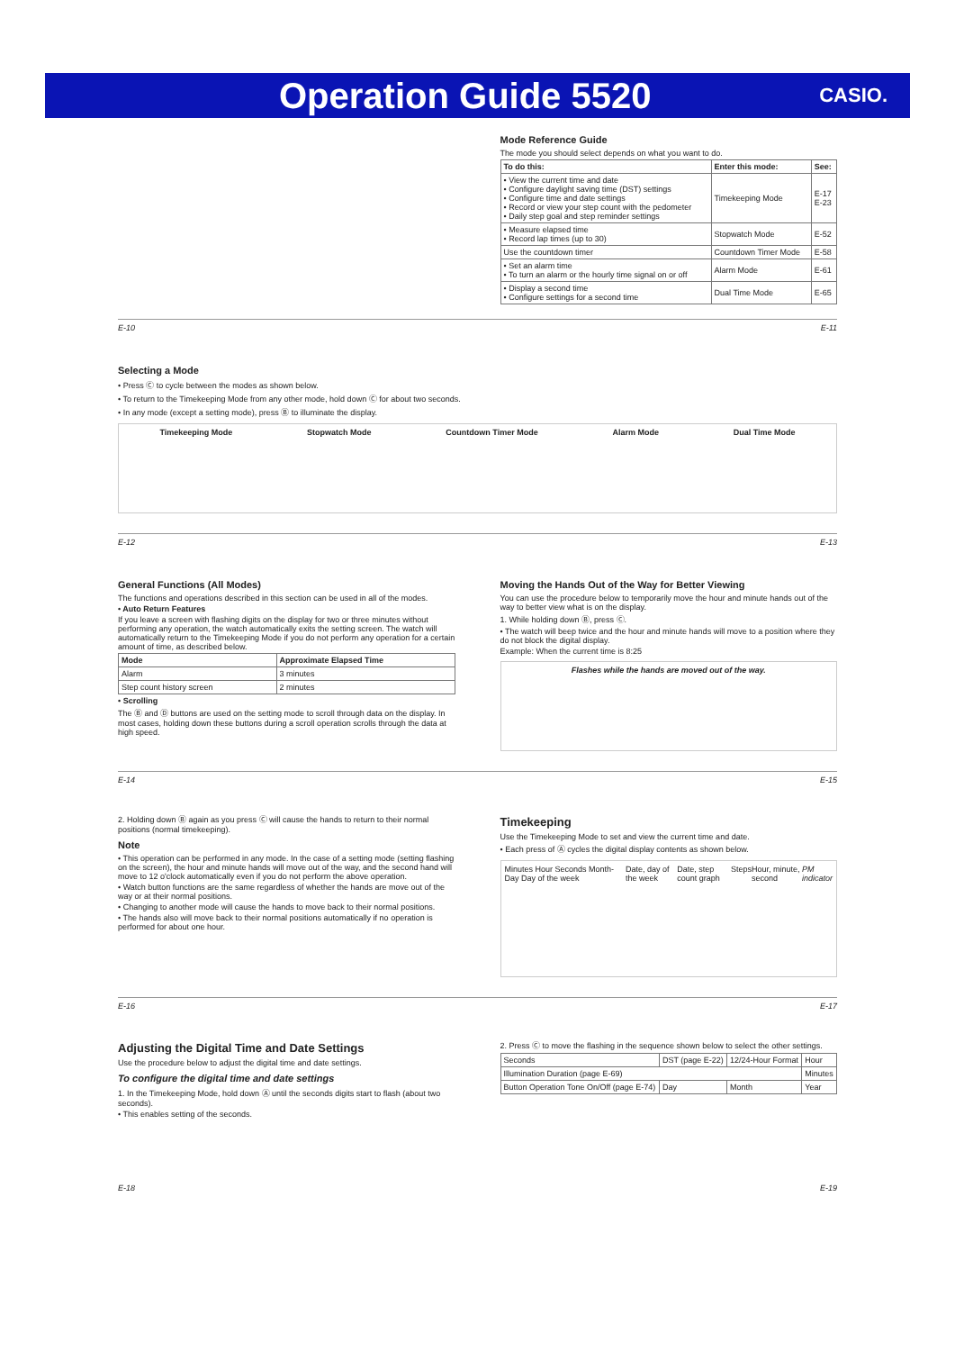Operation Guide 5520
CASIO.
Mode Reference Guide
The mode you should select depends on what you want to do.
| To do this: | Enter this mode: | See: |
| --- | --- | --- |
| • View the current time and date • Configure daylight saving time (DST) settings • Configure time and date settings • Record or view your step count with the pedometer • Daily step goal and step reminder settings | Timekeeping Mode | E-17 E-23 |
| • Measure elapsed time • Record lap times (up to 30) | Stopwatch Mode | E-52 |
| Use the countdown timer | Countdown Timer Mode | E-58 |
| • Set an alarm time • To turn an alarm or the hourly time signal on or off | Alarm Mode | E-61 |
| • Display a second time • Configure settings for a second time | Dual Time Mode | E-65 |
E-10 E-11
Selecting a Mode
• Press Ⓒ to cycle between the modes as shown below.
• To return to the Timekeeping Mode from any other mode, hold down Ⓒ for about two seconds.
• In any mode (except a setting mode), press Ⓑ to illuminate the display.
Timekeeping Mode Stopwatch Mode Countdown Timer Mode Alarm Mode Dual Time Mode
E-12 E-13
General Functions (All Modes)
The functions and operations described in this section can be used in all of the modes.
• Auto Return Features
If you leave a screen with flashing digits on the display for two or three minutes without performing any operation, the watch automatically exits the setting screen. The watch will automatically return to the Timekeeping Mode if you do not perform any operation for a certain amount of time, as described below.
| Mode | Approximate Elapsed Time |
| --- | --- |
| Alarm | 3 minutes |
| Step count history screen | 2 minutes |
• Scrolling
The Ⓑ and Ⓓ buttons are used on the setting mode to scroll through data on the display. In most cases, holding down these buttons during a scroll operation scrolls through the data at high speed.
Moving the Hands Out of the Way for Better Viewing
You can use the procedure below to temporarily move the hour and minute hands out of the way to better view what is on the display.
1. While holding down Ⓑ, press Ⓒ.
• The watch will beep twice and the hour and minute hands will move to a position where they do not block the digital display.
Example: When the current time is 8:25
Flashes while the hands are moved out of the way.
E-14 E-15
2. Holding down Ⓑ again as you press Ⓒ will cause the hands to return to their normal positions (normal timekeeping).
Note
• This operation can be performed in any mode. In the case of a setting mode (setting flashing on the screen), the hour and minute hands will move out of the way, and the second hand will move to 12 o'clock automatically even if you do not perform the above operation.
• Watch button functions are the same regardless of whether the hands are move out of the way or at their normal positions.
• Changing to another mode will cause the hands to move back to their normal positions.
• The hands also will move back to their normal positions automatically if no operation is performed for about one hour.
Timekeeping
Use the Timekeeping Mode to set and view the current time and date.
• Each press of Ⓐ cycles the digital display contents as shown below.
Minutes Hour Seconds Month-Day Day of the week Date, day of the week Date, step count graph Steps Hour, minute, second PM indicator
E-16 E-17
Adjusting the Digital Time and Date Settings
Use the procedure below to adjust the digital time and date settings.
To configure the digital time and date settings
1. In the Timekeeping Mode, hold down Ⓐ until the seconds digits start to flash (about two seconds).
• This enables setting of the seconds.
2. Press Ⓒ to move the flashing in the sequence shown below to select the other settings.
| Seconds | DST (page E-22) | 12/24-Hour Format | Hour |
| Illumination Duration (page E-69) | | | Minutes |
| Button Operation Tone On/Off (page E-74) | Day | Month | Year |
E-18 E-19